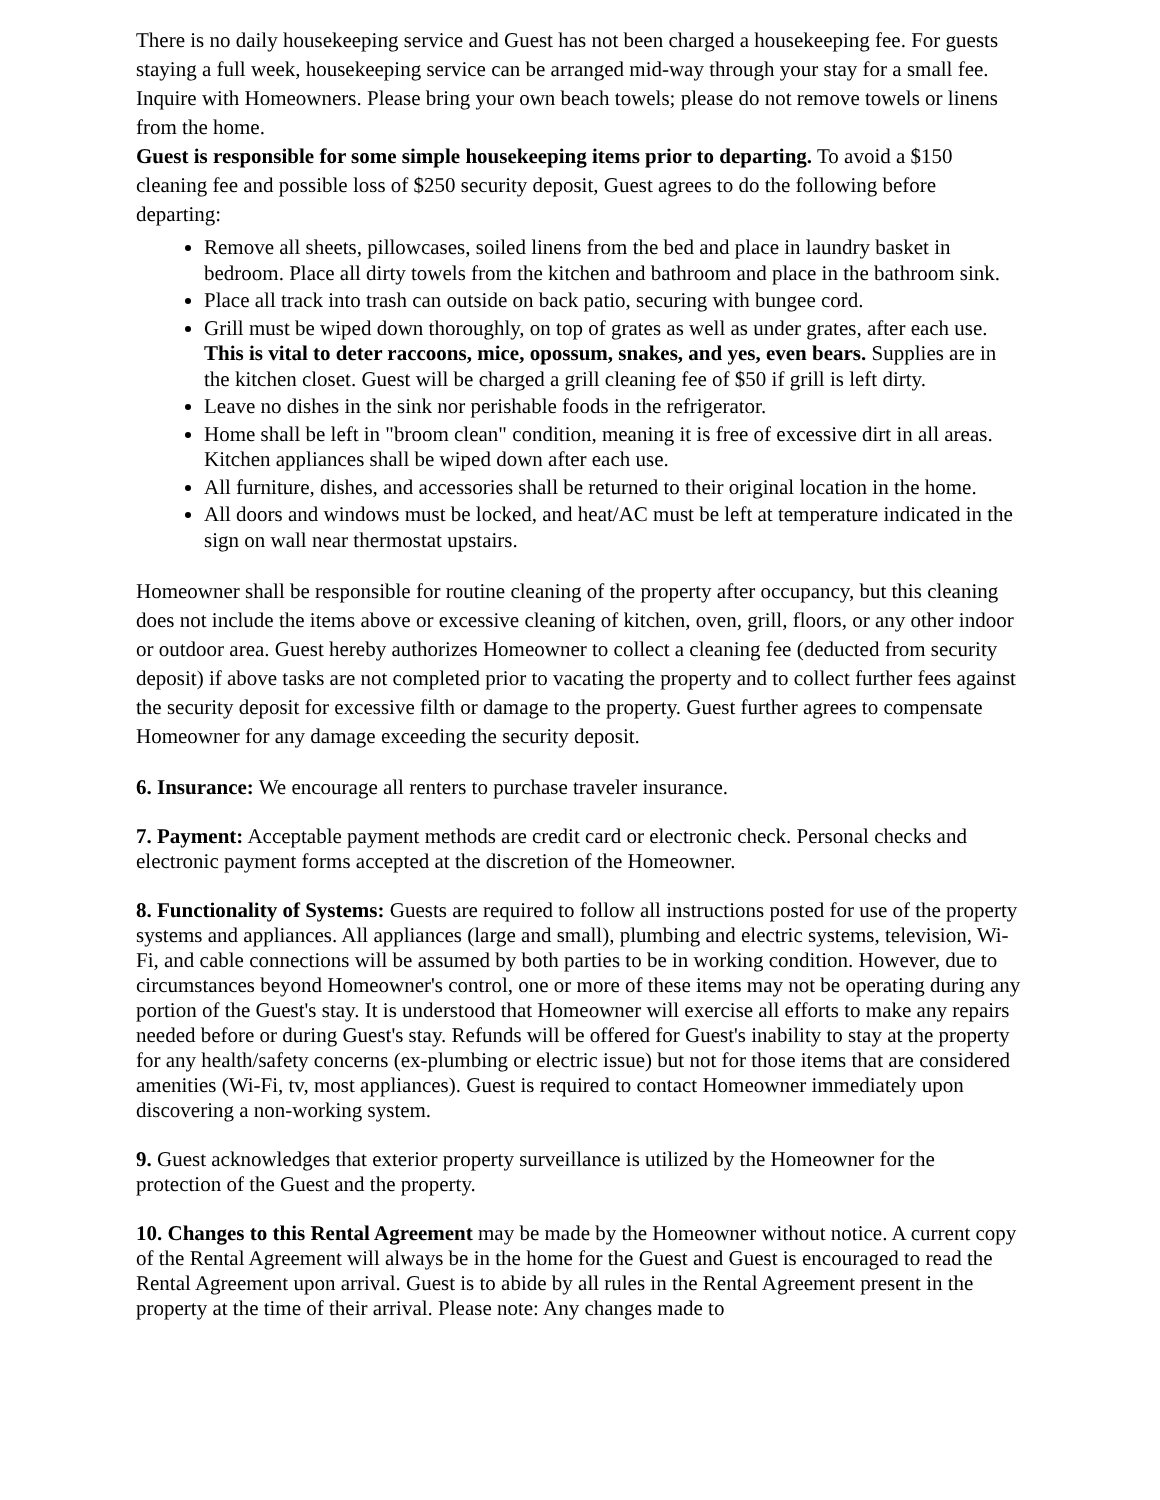There is no daily housekeeping service and Guest has not been charged a housekeeping fee. For guests staying a full week, housekeeping service can be arranged mid-way through your stay for a small fee. Inquire with Homeowners. Please bring your own beach towels; please do not remove towels or linens from the home.
Guest is responsible for some simple housekeeping items prior to departing. To avoid a $150 cleaning fee and possible loss of $250 security deposit, Guest agrees to do the following before departing:
Remove all sheets, pillowcases, soiled linens from the bed and place in laundry basket in bedroom. Place all dirty towels from the kitchen and bathroom and place in the bathroom sink.
Place all track into trash can outside on back patio, securing with bungee cord.
Grill must be wiped down thoroughly, on top of grates as well as under grates, after each use. This is vital to deter raccoons, mice, opossum, snakes, and yes, even bears. Supplies are in the kitchen closet. Guest will be charged a grill cleaning fee of $50 if grill is left dirty.
Leave no dishes in the sink nor perishable foods in the refrigerator.
Home shall be left in "broom clean" condition, meaning it is free of excessive dirt in all areas. Kitchen appliances shall be wiped down after each use.
All furniture, dishes, and accessories shall be returned to their original location in the home.
All doors and windows must be locked, and heat/AC must be left at temperature indicated in the sign on wall near thermostat upstairs.
Homeowner shall be responsible for routine cleaning of the property after occupancy, but this cleaning does not include the items above or excessive cleaning of kitchen, oven, grill, floors, or any other indoor or outdoor area. Guest hereby authorizes Homeowner to collect a cleaning fee (deducted from security deposit) if above tasks are not completed prior to vacating the property and to collect further fees against the security deposit for excessive filth or damage to the property. Guest further agrees to compensate Homeowner for any damage exceeding the security deposit.
6. Insurance: We encourage all renters to purchase traveler insurance.
7. Payment: Acceptable payment methods are credit card or electronic check. Personal checks and electronic payment forms accepted at the discretion of the Homeowner.
8. Functionality of Systems: Guests are required to follow all instructions posted for use of the property systems and appliances. All appliances (large and small), plumbing and electric systems, television, Wi-Fi, and cable connections will be assumed by both parties to be in working condition. However, due to circumstances beyond Homeowner's control, one or more of these items may not be operating during any portion of the Guest's stay. It is understood that Homeowner will exercise all efforts to make any repairs needed before or during Guest's stay. Refunds will be offered for Guest's inability to stay at the property for any health/safety concerns (ex-plumbing or electric issue) but not for those items that are considered amenities (Wi-Fi, tv, most appliances). Guest is required to contact Homeowner immediately upon discovering a non-working system.
9. Guest acknowledges that exterior property surveillance is utilized by the Homeowner for the protection of the Guest and the property.
10. Changes to this Rental Agreement may be made by the Homeowner without notice. A current copy of the Rental Agreement will always be in the home for the Guest and Guest is encouraged to read the Rental Agreement upon arrival. Guest is to abide by all rules in the Rental Agreement present in the property at the time of their arrival. Please note: Any changes made to